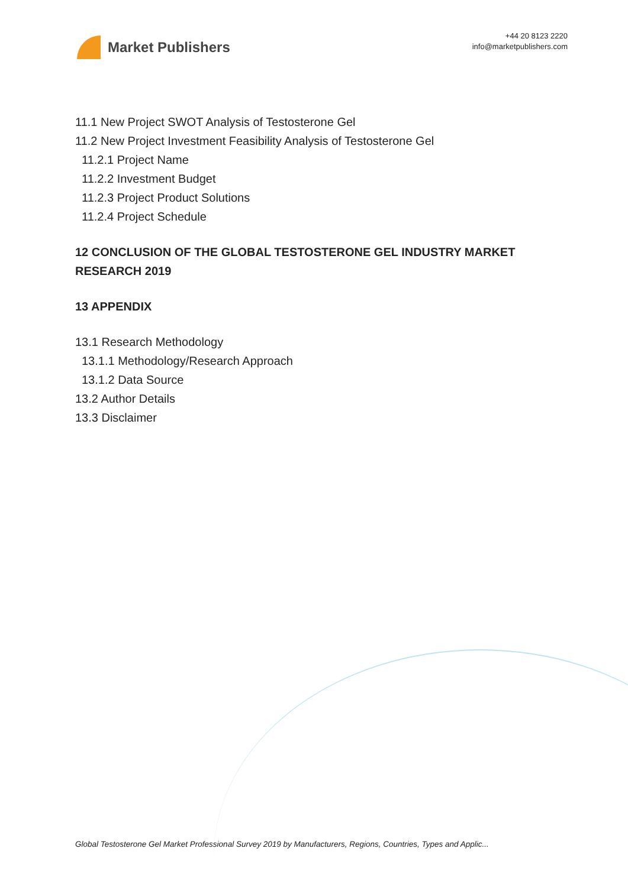Market Publishers
+44 20 8123 2220
info@marketpublishers.com
11.1 New Project SWOT Analysis of Testosterone Gel
11.2 New Project Investment Feasibility Analysis of Testosterone Gel
11.2.1 Project Name
11.2.2 Investment Budget
11.2.3 Project Product Solutions
11.2.4 Project Schedule
12 CONCLUSION OF THE GLOBAL TESTOSTERONE GEL INDUSTRY MARKET RESEARCH 2019
13 APPENDIX
13.1 Research Methodology
13.1.1 Methodology/Research Approach
13.1.2 Data Source
13.2 Author Details
13.3 Disclaimer
Global Testosterone Gel Market Professional Survey 2019 by Manufacturers, Regions, Countries, Types and Applic...